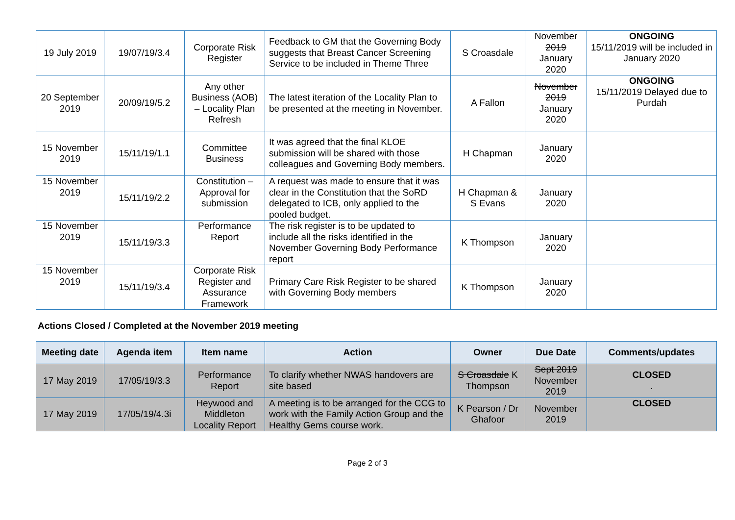| 19 July 2019 | 19/07/19/3.4 | Corporate Risk Register | Feedback to GM that the Governing Body suggests that Breast Cancer Screening Service to be included in Theme Three | S Croasdale | November 2019 January 2020 | ONGOING 15/11/2019 will be included in January 2020 |
| 20 September 2019 | 20/09/19/5.2 | Any other Business (AOB) – Locality Plan Refresh | The latest iteration of the Locality Plan to be presented at the meeting in November. | A Fallon | November 2019 January 2020 | ONGOING 15/11/2019 Delayed due to Purdah |
| 15 November 2019 | 15/11/19/1.1 | Committee Business | It was agreed that the final KLOE submission will be shared with those colleagues and Governing Body members. | H Chapman | January 2020 | |
| 15 November 2019 | 15/11/19/2.2 | Constitution – Approval for submission | A request was made to ensure that it was clear in the Constitution that the SoRD delegated to ICB, only applied to the pooled budget. | H Chapman & S Evans | January 2020 | |
| 15 November 2019 | 15/11/19/3.3 | Performance Report | The risk register is to be updated to include all the risks identified in the November Governing Body Performance report | K Thompson | January 2020 | |
| 15 November 2019 | 15/11/19/3.4 | Corporate Risk Register and Assurance Framework | Primary Care Risk Register to be shared with Governing Body members | K Thompson | January 2020 | |
Actions Closed / Completed at the November 2019 meeting
| Meeting date | Agenda item | Item name | Action | Owner | Due Date | Comments/updates |
| --- | --- | --- | --- | --- | --- | --- |
| 17 May 2019 | 17/05/19/3.3 | Performance Report | To clarify whether NWAS handovers are site based | S Croasdale K Thompson | Sept 2019 November 2019 | CLOSED . |
| 17 May 2019 | 17/05/19/4.3i | Heywood and Middleton Locality Report | A meeting is to be arranged for the CCG to work with the Family Action Group and the Healthy Gems course work. | K Pearson / Dr Ghafoor | November 2019 | CLOSED |
Page 2 of 3